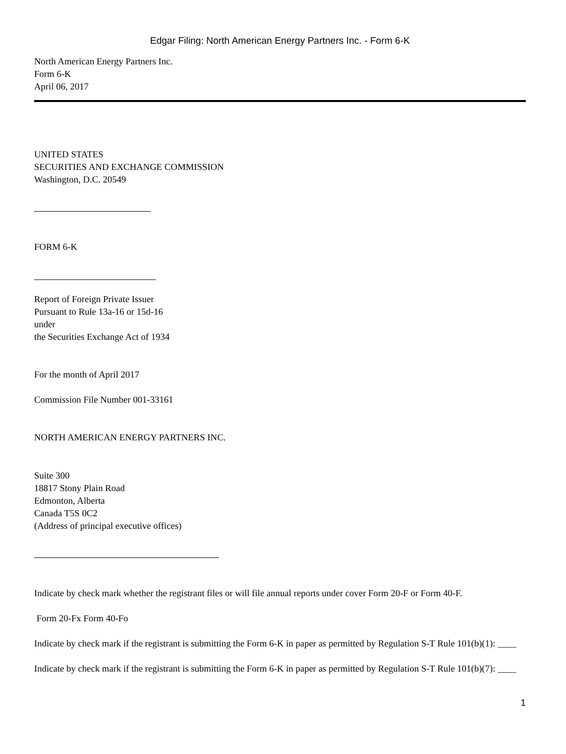Edgar Filing: North American Energy Partners Inc. - Form 6-K
North American Energy Partners Inc.
Form 6-K
April 06, 2017
UNITED STATES
SECURITIES AND EXCHANGE COMMISSION
Washington, D.C. 20549
FORM 6-K
Report of Foreign Private Issuer
Pursuant to Rule 13a-16 or 15d-16
under
the Securities Exchange Act of 1934
For the month of April 2017
Commission File Number 001-33161
NORTH AMERICAN ENERGY PARTNERS INC.
Suite 300
18817 Stony Plain Road
Edmonton, Alberta
Canada T5S 0C2
(Address of principal executive offices)
Indicate by check mark whether the registrant files or will file annual reports under cover Form 20-F or Form 40-F.
Form 20-Fx Form 40-Fo
Indicate by check mark if the registrant is submitting the Form 6-K in paper as permitted by Regulation S-T Rule 101(b)(1): ____
Indicate by check mark if the registrant is submitting the Form 6-K in paper as permitted by Regulation S-T Rule 101(b)(7): ____
1